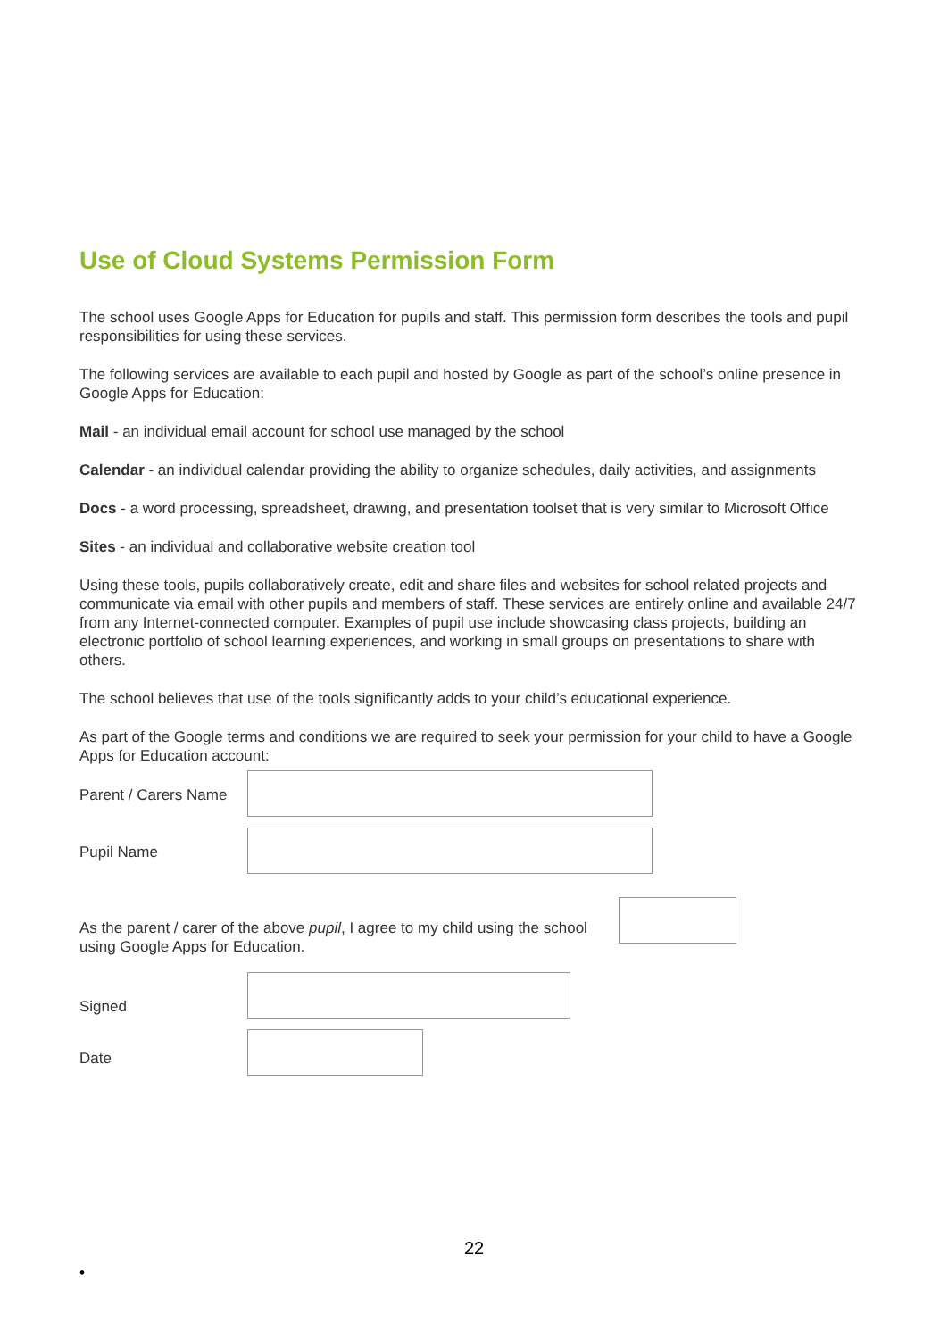Use of Cloud Systems Permission Form
The school uses Google Apps for Education for pupils and staff. This permission form describes the tools and pupil responsibilities for using these services.
The following services are available to each pupil and hosted by Google as part of the school’s online presence in Google Apps for Education:
Mail - an individual email account for school use managed by the school
Calendar - an individual calendar providing the ability to organize schedules, daily activities, and assignments
Docs - a word processing, spreadsheet, drawing, and presentation toolset that is very similar to Microsoft Office
Sites - an individual and collaborative website creation tool
Using these tools, pupils collaboratively create, edit and share files and websites for school related projects and communicate via email with other pupils and members of staff. These services are entirely online and available 24/7 from any Internet-connected computer. Examples of pupil use include showcasing class projects, building an electronic portfolio of school learning experiences, and working in small groups on presentations to share with others.
The school believes that use of the tools significantly adds to your child’s educational experience.
As part of the Google terms and conditions we are required to seek your permission for your child to have a Google Apps for Education account:
Parent / Carers Name
Pupil Name
As the parent / carer of the above pupil, I agree to my child using the school using Google Apps for Education.
Signed
Date
22
•